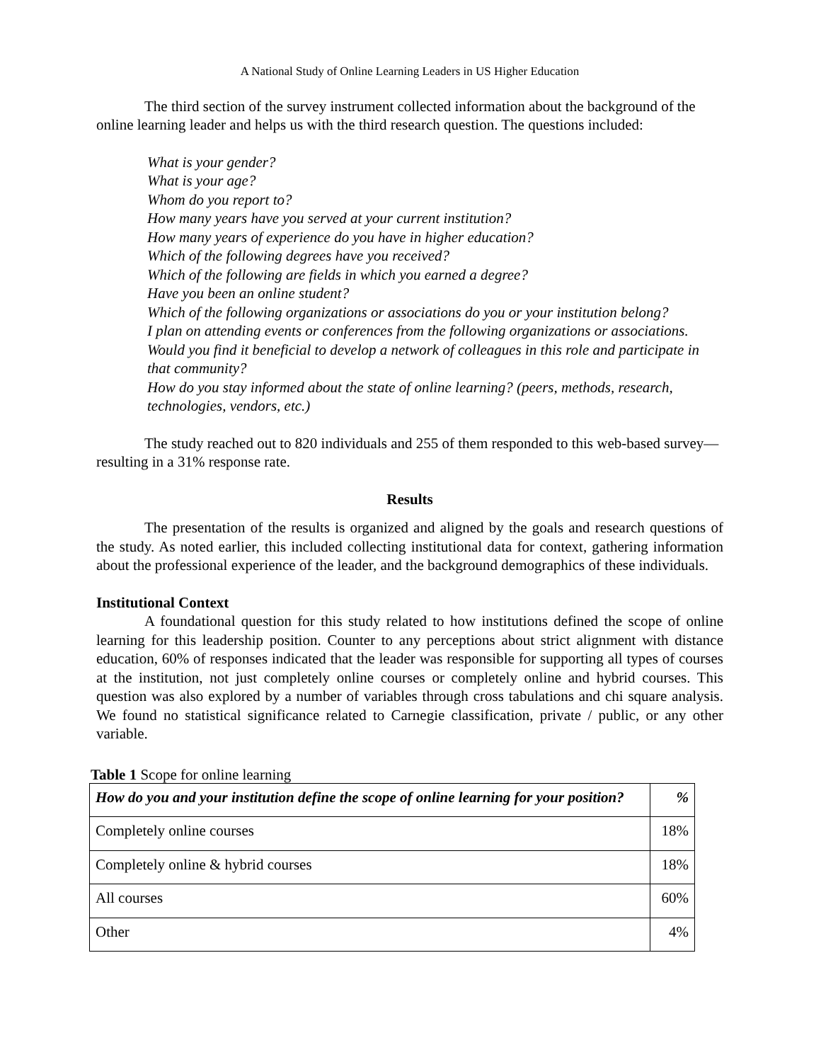A National Study of Online Learning Leaders in US Higher Education
The third section of the survey instrument collected information about the background of the online learning leader and helps us with the third research question. The questions included:
What is your gender?
What is your age?
Whom do you report to?
How many years have you served at your current institution?
How many years of experience do you have in higher education?
Which of the following degrees have you received?
Which of the following are fields in which you earned a degree?
Have you been an online student?
Which of the following organizations or associations do you or your institution belong?
I plan on attending events or conferences from the following organizations or associations. Would you find it beneficial to develop a network of colleagues in this role and participate in that community?
How do you stay informed about the state of online learning? (peers, methods, research, technologies, vendors, etc.)
The study reached out to 820 individuals and 255 of them responded to this web-based survey—resulting in a 31% response rate.
Results
The presentation of the results is organized and aligned by the goals and research questions of the study. As noted earlier, this included collecting institutional data for context, gathering information about the professional experience of the leader, and the background demographics of these individuals.
Institutional Context
A foundational question for this study related to how institutions defined the scope of online learning for this leadership position. Counter to any perceptions about strict alignment with distance education, 60% of responses indicated that the leader was responsible for supporting all types of courses at the institution, not just completely online courses or completely online and hybrid courses. This question was also explored by a number of variables through cross tabulations and chi square analysis. We found no statistical significance related to Carnegie classification, private / public, or any other variable.
Table 1 Scope for online learning
| How do you and your institution define the scope of online learning for your position? | % |
| --- | --- |
| Completely online courses | 18% |
| Completely online & hybrid courses | 18% |
| All courses | 60% |
| Other | 4% |